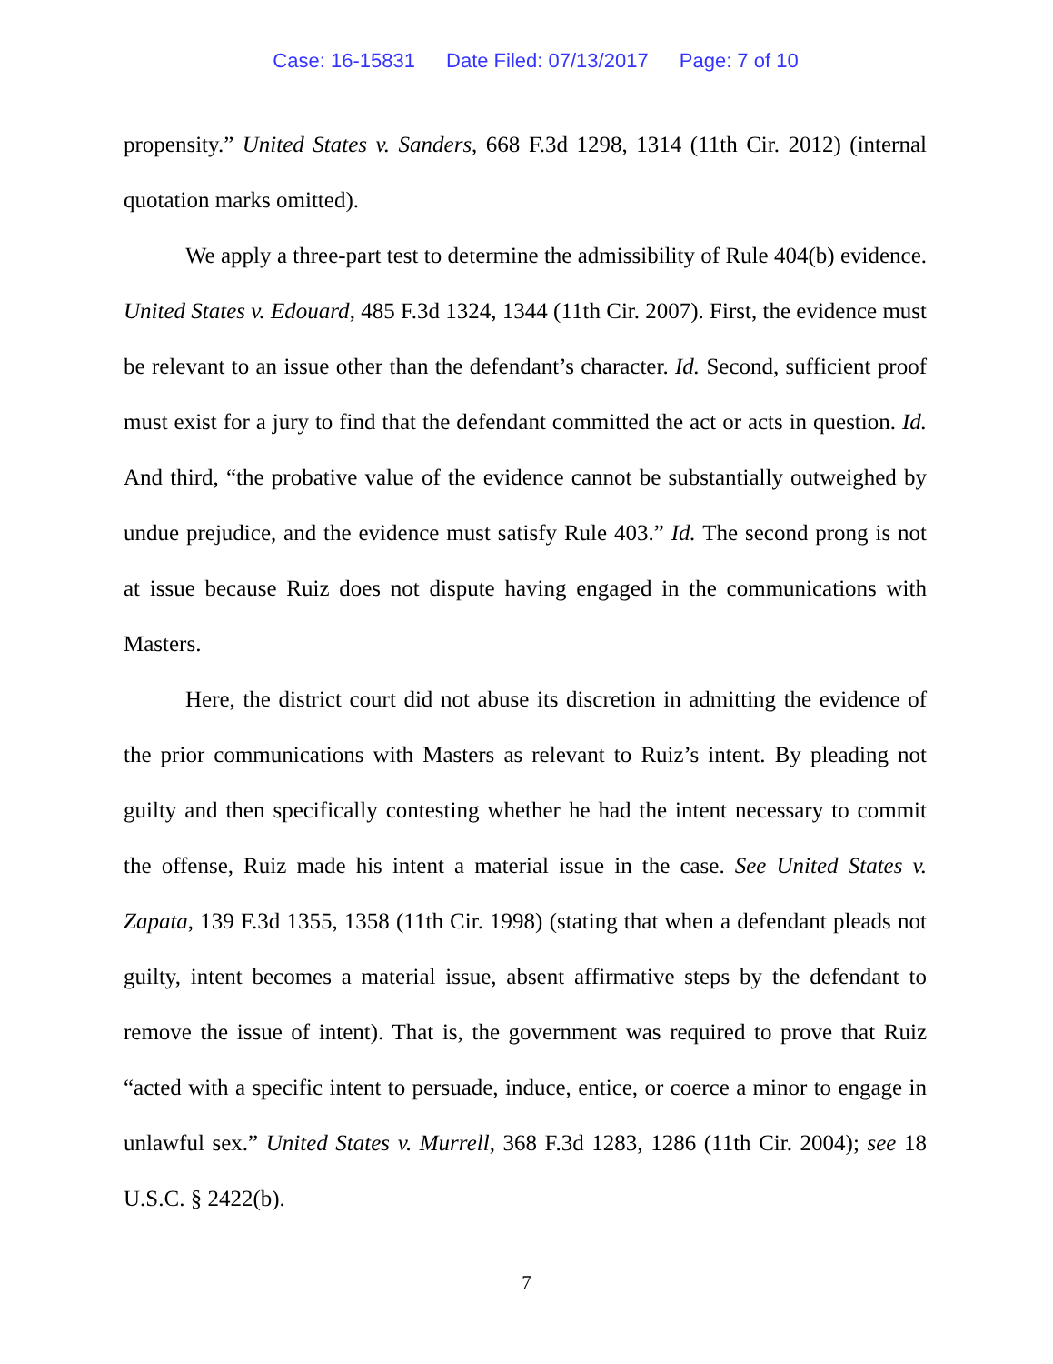Case: 16-15831 Date Filed: 07/13/2017 Page: 7 of 10
propensity.” United States v. Sanders, 668 F.3d 1298, 1314 (11th Cir. 2012) (internal quotation marks omitted).
We apply a three-part test to determine the admissibility of Rule 404(b) evidence. United States v. Edouard, 485 F.3d 1324, 1344 (11th Cir. 2007). First, the evidence must be relevant to an issue other than the defendant’s character. Id. Second, sufficient proof must exist for a jury to find that the defendant committed the act or acts in question. Id. And third, “the probative value of the evidence cannot be substantially outweighed by undue prejudice, and the evidence must satisfy Rule 403.” Id. The second prong is not at issue because Ruiz does not dispute having engaged in the communications with Masters.
Here, the district court did not abuse its discretion in admitting the evidence of the prior communications with Masters as relevant to Ruiz’s intent. By pleading not guilty and then specifically contesting whether he had the intent necessary to commit the offense, Ruiz made his intent a material issue in the case. See United States v. Zapata, 139 F.3d 1355, 1358 (11th Cir. 1998) (stating that when a defendant pleads not guilty, intent becomes a material issue, absent affirmative steps by the defendant to remove the issue of intent). That is, the government was required to prove that Ruiz “acted with a specific intent to persuade, induce, entice, or coerce a minor to engage in unlawful sex.” United States v. Murrell, 368 F.3d 1283, 1286 (11th Cir. 2004); see 18 U.S.C. § 2422(b).
7